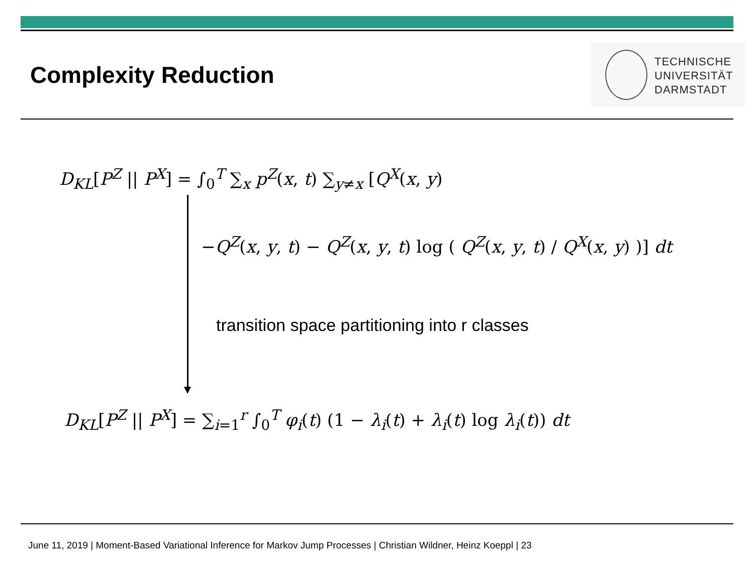Complexity Reduction
TECHNISCHE
UNIVERSITÄT
DARMSTADT
D<sub>KL</sub>[P<sup>Z</sup> || P<sup>X</sup>] = ∫<sub>0</sub><sup>T</sup> ∑<sub>x</sub> p<sup>Z</sup>(x, t) ∑<sub>y≠x</sub> [Q<sup>X</sup>(x, y)
−Q<sup>Z</sup>(x, y, t) − Q<sup>Z</sup>(x, y, t) log ( Q<sup>Z</sup>(x, y, t) / Q<sup>X</sup>(x, y) )] dt
transition space partitioning into r classes
D<sub>KL</sub>[P<sup>Z</sup> || P<sup>X</sup>] = ∑<sub>i=1</sub><sup>r</sup> ∫<sub>0</sub><sup>T</sup> φ<sub>i</sub>(t) (1 − λ<sub>i</sub>(t) + λ<sub>i</sub>(t) log λ<sub>i</sub>(t)) dt
June 11, 2019 | Moment-Based Variational Inference for Markov Jump Processes | Christian Wildner, Heinz Koeppl | 23